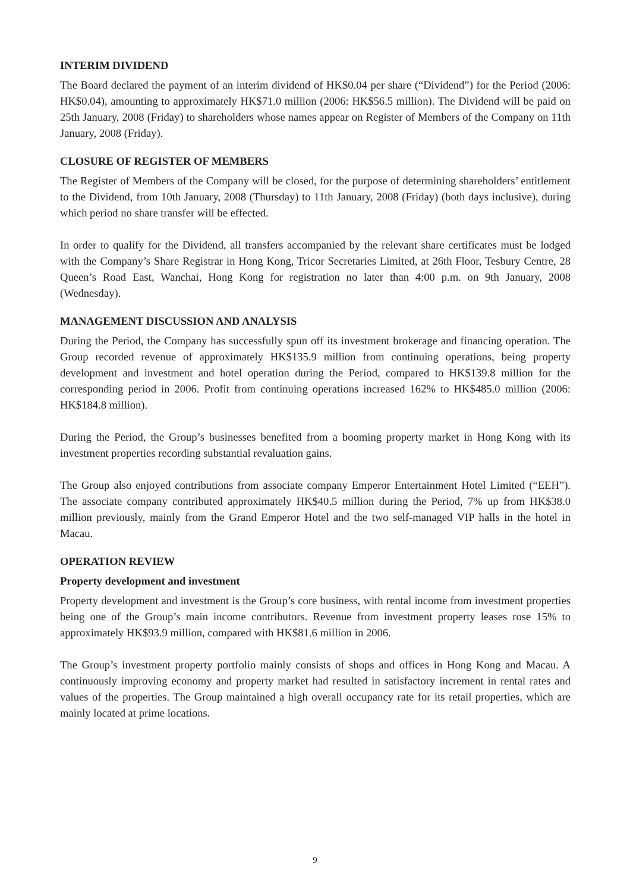INTERIM DIVIDEND
The Board declared the payment of an interim dividend of HK$0.04 per share (“Dividend”) for the Period (2006: HK$0.04), amounting to approximately HK$71.0 million (2006: HK$56.5 million). The Dividend will be paid on 25th January, 2008 (Friday) to shareholders whose names appear on Register of Members of the Company on 11th January, 2008 (Friday).
CLOSURE OF REGISTER OF MEMBERS
The Register of Members of the Company will be closed, for the purpose of determining shareholders’ entitlement to the Dividend, from 10th January, 2008 (Thursday) to 11th January, 2008 (Friday) (both days inclusive), during which period no share transfer will be effected.
In order to qualify for the Dividend, all transfers accompanied by the relevant share certificates must be lodged with the Company’s Share Registrar in Hong Kong, Tricor Secretaries Limited, at 26th Floor, Tesbury Centre, 28 Queen’s Road East, Wanchai, Hong Kong for registration no later than 4:00 p.m. on 9th January, 2008 (Wednesday).
MANAGEMENT DISCUSSION AND ANALYSIS
During the Period, the Company has successfully spun off its investment brokerage and financing operation. The Group recorded revenue of approximately HK$135.9 million from continuing operations, being property development and investment and hotel operation during the Period, compared to HK$139.8 million for the corresponding period in 2006. Profit from continuing operations increased 162% to HK$485.0 million (2006: HK$184.8 million).
During the Period, the Group’s businesses benefited from a booming property market in Hong Kong with its investment properties recording substantial revaluation gains.
The Group also enjoyed contributions from associate company Emperor Entertainment Hotel Limited (“EEH”). The associate company contributed approximately HK$40.5 million during the Period, 7% up from HK$38.0 million previously, mainly from the Grand Emperor Hotel and the two self-managed VIP halls in the hotel in Macau.
OPERATION REVIEW
Property development and investment
Property development and investment is the Group’s core business, with rental income from investment properties being one of the Group’s main income contributors. Revenue from investment property leases rose 15% to approximately HK$93.9 million, compared with HK$81.6 million in 2006.
The Group’s investment property portfolio mainly consists of shops and offices in Hong Kong and Macau. A continuously improving economy and property market had resulted in satisfactory increment in rental rates and values of the properties. The Group maintained a high overall occupancy rate for its retail properties, which are mainly located at prime locations.
9